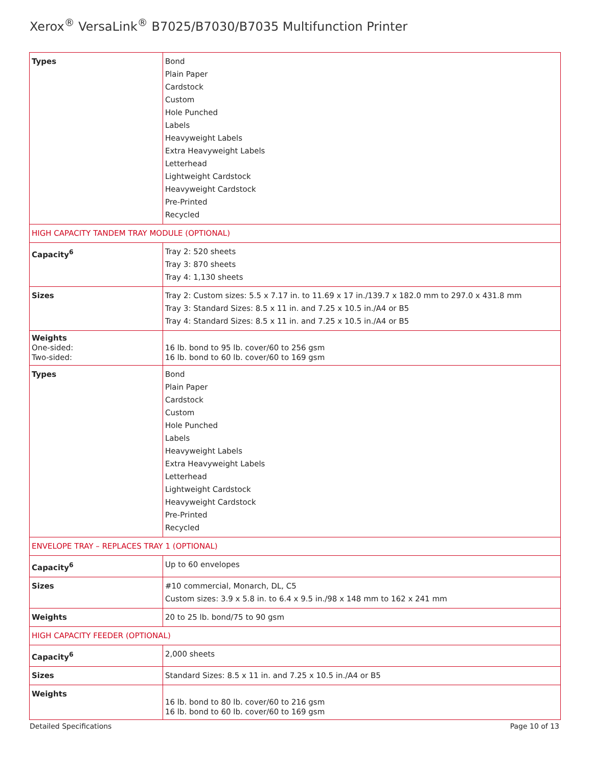Xerox<sup>®</sup> VersaLink<sup>®</sup> B7025/B7030/B7035 Multifunction Printer
| Types | Bond Plain Paper Cardstock Custom Hole Punched Labels Heavyweight Labels Extra Heavyweight Labels Letterhead Lightweight Cardstock Heavyweight Cardstock Pre-Printed Recycled |
| HIGH CAPACITY TANDEM TRAY MODULE (OPTIONAL) | |
| Capacity<sup>6</sup> | Tray 2: 520 sheets Tray 3: 870 sheets Tray 4: 1,130 sheets |
| Sizes | Tray 2: Custom sizes: 5.5 x 7.17 in. to 11.69 x 17 in./139.7 x 182.0 mm to 297.0 x 431.8 mm Tray 3: Standard Sizes: 8.5 x 11 in. and 7.25 x 10.5 in./A4 or B5 Tray 4: Standard Sizes: 8.5 x 11 in. and 7.25 x 10.5 in./A4 or B5 |
| Weights One-sided: Two-sided: | 16 lb. bond to 95 lb. cover/60 to 256 gsm 16 lb. bond to 60 lb. cover/60 to 169 gsm |
| Types | Bond Plain Paper Cardstock Custom Hole Punched Labels Heavyweight Labels Extra Heavyweight Labels Letterhead Lightweight Cardstock Heavyweight Cardstock Pre-Printed Recycled |
| ENVELOPE TRAY – REPLACES TRAY 1 (OPTIONAL) | |
| Capacity<sup>6</sup> | Up to 60 envelopes |
| Sizes | #10 commercial, Monarch, DL, C5 Custom sizes: 3.9 x 5.8 in. to 6.4 x 9.5 in./98 x 148 mm to 162 x 241 mm |
| Weights | 20 to 25 lb. bond/75 to 90 gsm |
| HIGH CAPACITY FEEDER (OPTIONAL) | |
| Capacity<sup>6</sup> | 2,000 sheets |
| Sizes | Standard Sizes: 8.5 x 11 in. and 7.25 x 10.5 in./A4 or B5 |
| Weights | 16 lb. bond to 80 lb. cover/60 to 216 gsm 16 lb. bond to 60 lb. cover/60 to 169 gsm |
Detailed Specifications Page 10 of 13